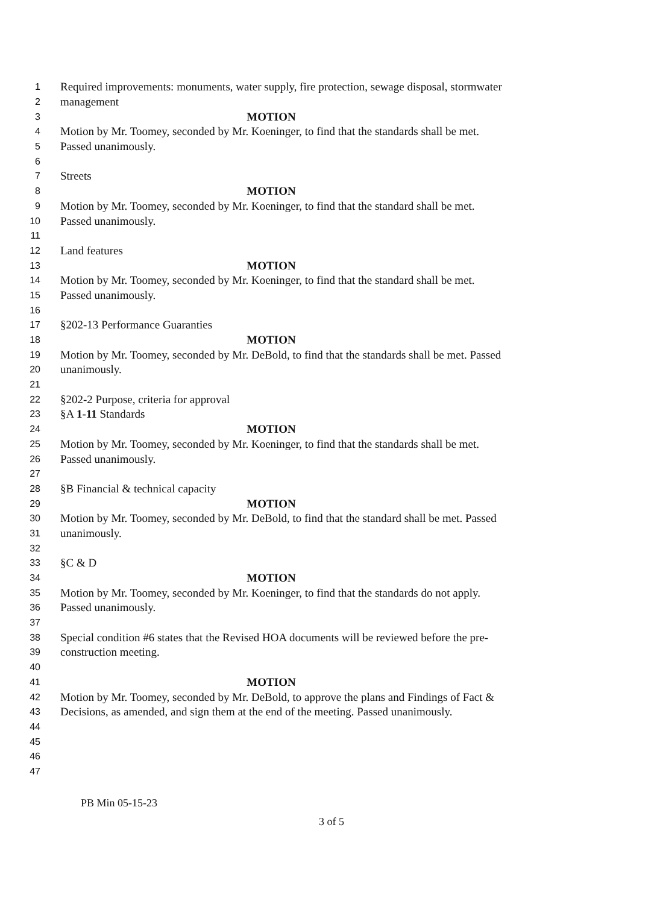1 Required improvements: monuments, water supply, fire protection, sewage disposal, stormwater
2 management
3 MOTION
4 Motion by Mr. Toomey, seconded by Mr. Koeninger, to find that the standards shall be met.
5 Passed unanimously.
6
7 Streets
8 MOTION
9 Motion by Mr. Toomey, seconded by Mr. Koeninger, to find that the standard shall be met.
10 Passed unanimously.
11
12 Land features
13 MOTION
14 Motion by Mr. Toomey, seconded by Mr. Koeninger, to find that the standard shall be met.
15 Passed unanimously.
16
17 §202-13 Performance Guaranties
18 MOTION
19 Motion by Mr. Toomey, seconded by Mr. DeBold, to find that the standards shall be met. Passed
20 unanimously.
21
22 §202-2 Purpose, criteria for approval
23 §A 1-11 Standards
24 MOTION
25 Motion by Mr. Toomey, seconded by Mr. Koeninger, to find that the standards shall be met.
26 Passed unanimously.
27
28 §B Financial & technical capacity
29 MOTION
30 Motion by Mr. Toomey, seconded by Mr. DeBold, to find that the standard shall be met. Passed
31 unanimously.
32
33 §C & D
34 MOTION
35 Motion by Mr. Toomey, seconded by Mr. Koeninger, to find that the standards do not apply.
36 Passed unanimously.
37
38 Special condition #6 states that the Revised HOA documents will be reviewed before the pre-
39 construction meeting.
40
41 MOTION
42 Motion by Mr. Toomey, seconded by Mr. DeBold, to approve the plans and Findings of Fact &
43 Decisions, as amended, and sign them at the end of the meeting. Passed unanimously.
44
45
46
47
PB Min 05-15-23
3 of 5